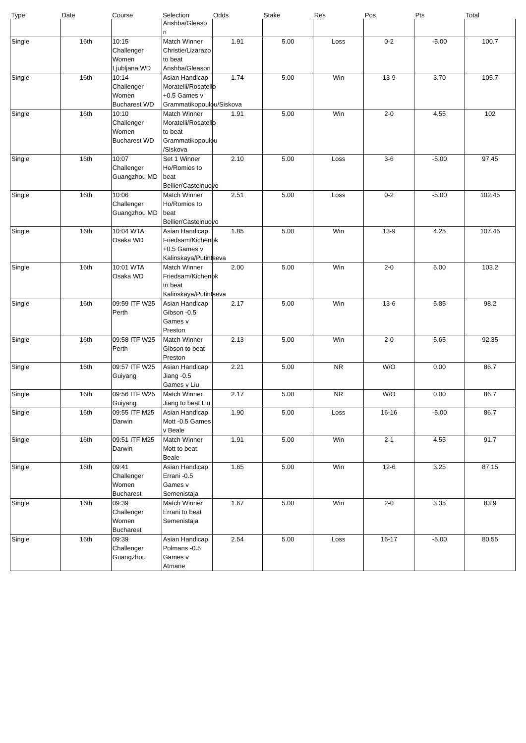| Type | Date | Course | Selection | Odds | Stake | Res | Pos | Pts | Total |
| --- | --- | --- | --- | --- | --- | --- | --- | --- | --- |
| | | | Anshba/Gleaso n | | | | | | |
| Single | 16th | 10:15 Challenger Women Ljubljana WD | Match Winner Christie/Lizarazo to beat Anshba/Gleason | 1.91 | 5.00 | Loss | 0-2 | -5.00 | 100.7 |
| Single | 16th | 10:14 Challenger Women Bucharest WD | Asian Handicap Moratelli/Rosatello +0.5 Games v Grammatikopoulou/Siskova | 1.74 | 5.00 | Win | 13-9 | 3.70 | 105.7 |
| Single | 16th | 10:10 Challenger Women Bucharest WD | Match Winner Moratelli/Rosatello to beat Grammatikopoulou /Siskova | 1.91 | 5.00 | Win | 2-0 | 4.55 | 102 |
| Single | 16th | 10:07 Challenger Guangzhou MD | Set 1 Winner Ho/Romios to beat Bellier/Castelnuovo | 2.10 | 5.00 | Loss | 3-6 | -5.00 | 97.45 |
| Single | 16th | 10:06 Challenger Guangzhou MD | Match Winner Ho/Romios to beat Bellier/Castelnuovo | 2.51 | 5.00 | Loss | 0-2 | -5.00 | 102.45 |
| Single | 16th | 10:04 WTA Osaka WD | Asian Handicap Friedsam/Kichenok +0.5 Games v Kalinskaya/Putintseva | 1.85 | 5.00 | Win | 13-9 | 4.25 | 107.45 |
| Single | 16th | 10:01 WTA Osaka WD | Match Winner Friedsam/Kichenok to beat Kalinskaya/Putintseva | 2.00 | 5.00 | Win | 2-0 | 5.00 | 103.2 |
| Single | 16th | 09:59 ITF W25 Perth | Asian Handicap Gibson -0.5 Games v Preston | 2.17 | 5.00 | Win | 13-6 | 5.85 | 98.2 |
| Single | 16th | 09:58 ITF W25 Perth | Match Winner Gibson to beat Preston | 2.13 | 5.00 | Win | 2-0 | 5.65 | 92.35 |
| Single | 16th | 09:57 ITF W25 Guiyang | Asian Handicap Jiang -0.5 Games v Liu | 2.21 | 5.00 | NR | W/O | 0.00 | 86.7 |
| Single | 16th | 09:56 ITF W25 Guiyang | Match Winner Jiang to beat Liu | 2.17 | 5.00 | NR | W/O | 0.00 | 86.7 |
| Single | 16th | 09:55 ITF M25 Darwin | Asian Handicap Mott -0.5 Games v Beale | 1.90 | 5.00 | Loss | 16-16 | -5.00 | 86.7 |
| Single | 16th | 09:51 ITF M25 Darwin | Match Winner Mott to beat Beale | 1.91 | 5.00 | Win | 2-1 | 4.55 | 91.7 |
| Single | 16th | 09:41 Challenger Women Bucharest | Asian Handicap Errani -0.5 Games v Semenistaja | 1.65 | 5.00 | Win | 12-6 | 3.25 | 87.15 |
| Single | 16th | 09:39 Challenger Women Bucharest | Match Winner Errani to beat Semenistaja | 1.67 | 5.00 | Win | 2-0 | 3.35 | 83.9 |
| Single | 16th | 09:39 Challenger Guangzhou | Asian Handicap Polmans -0.5 Games v Atmane | 2.54 | 5.00 | Loss | 16-17 | -5.00 | 80.55 |